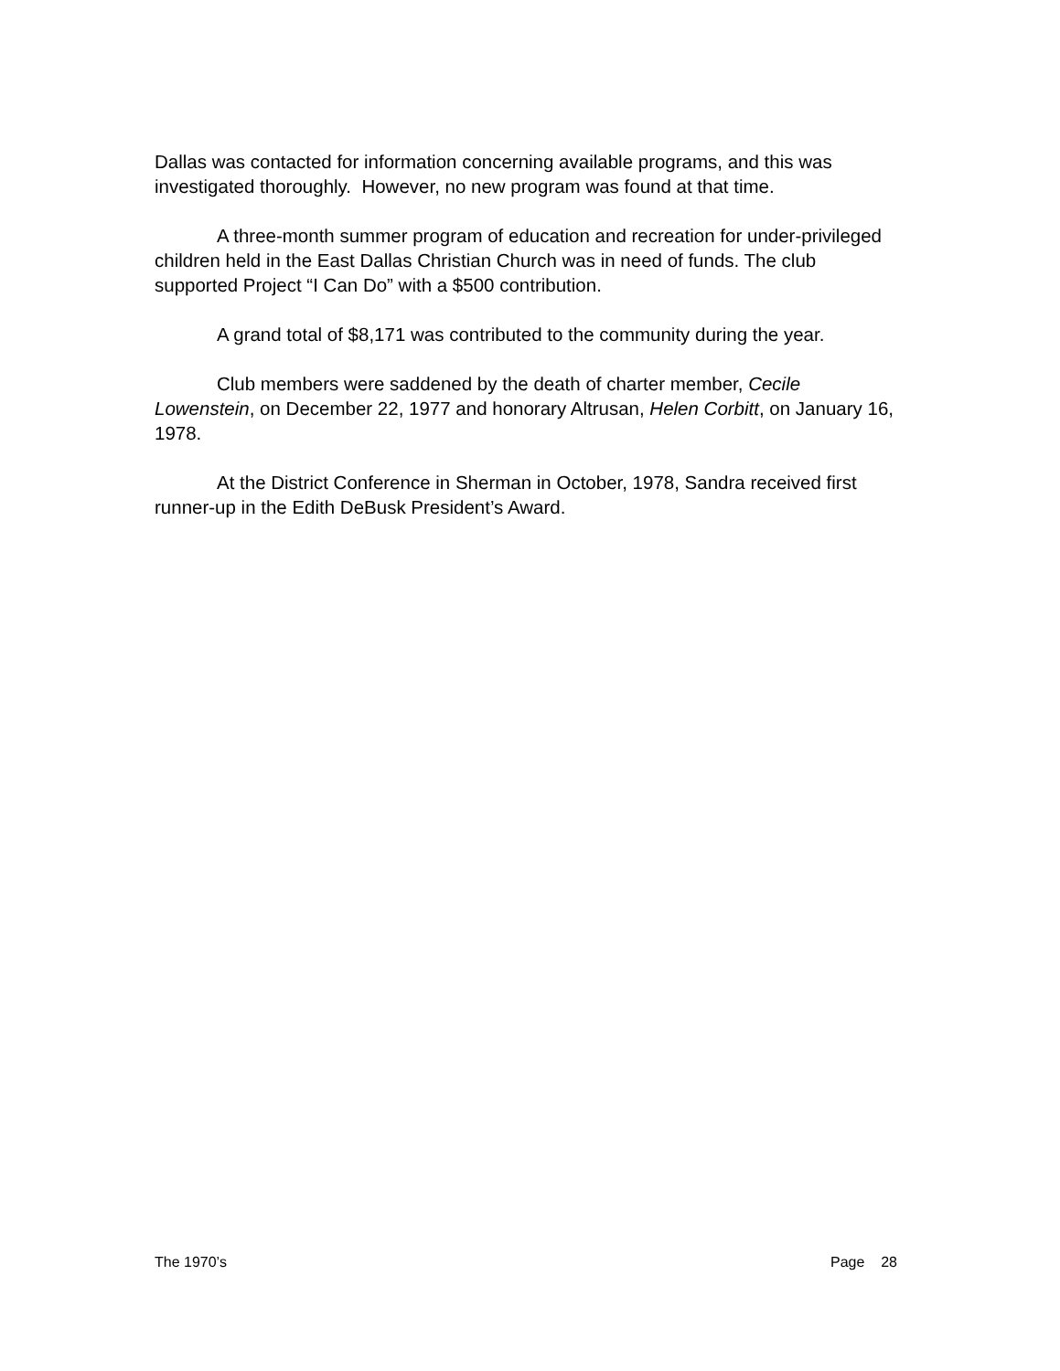Dallas was contacted for information concerning available programs, and this was investigated thoroughly. However, no new program was found at that time.
A three-month summer program of education and recreation for under-privileged children held in the East Dallas Christian Church was in need of funds. The club supported Project “I Can Do” with a $500 contribution.
A grand total of $8,171 was contributed to the community during the year.
Club members were saddened by the death of charter member, Cecile Lowenstein, on December 22, 1977 and honorary Altrusan, Helen Corbitt, on January 16, 1978.
At the District Conference in Sherman in October, 1978, Sandra received first runner-up in the Edith DeBusk President’s Award.
The 1970’s Page 28